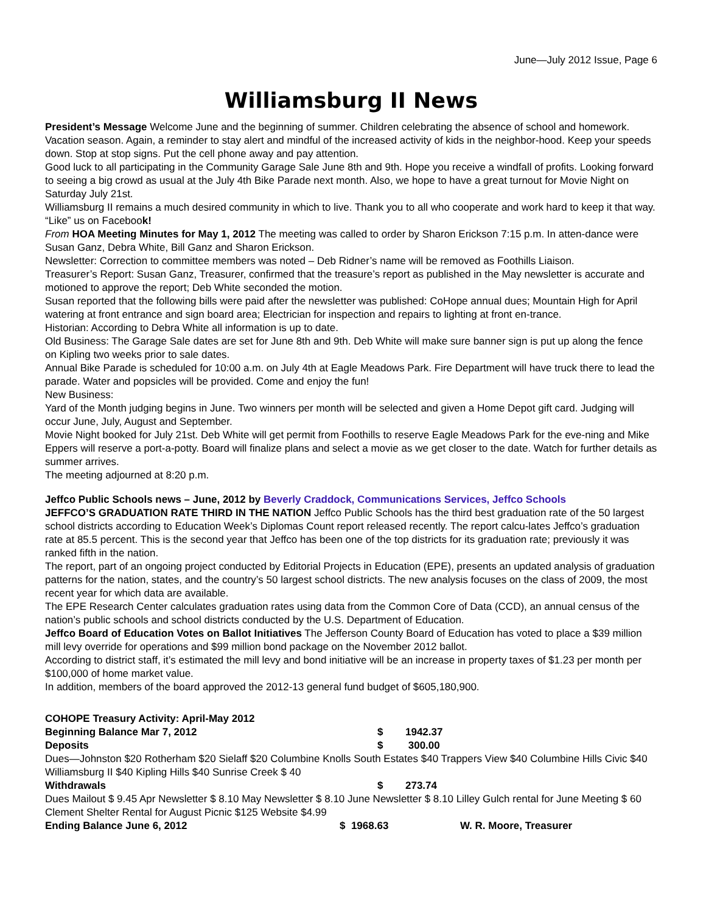June—July 2012 Issue, Page 6
Williamsburg II News
President’s Message Welcome June and the beginning of summer. Children celebrating the absence of school and homework. Vacation season. Again, a reminder to stay alert and mindful of the increased activity of kids in the neighbor-hood. Keep your speeds down. Stop at stop signs. Put the cell phone away and pay attention.
Good luck to all participating in the Community Garage Sale June 8th and 9th. Hope you receive a windfall of profits. Looking forward to seeing a big crowd as usual at the July 4th Bike Parade next month. Also, we hope to have a great turnout for Movie Night on Saturday July 21st.
Williamsburg II remains a much desired community in which to live. Thank you to all who cooperate and work hard to keep it that way. “Like” us on Facebook!
From HOA Meeting Minutes for May 1, 2012 The meeting was called to order by Sharon Erickson 7:15 p.m. In atten-dance were Susan Ganz, Debra White, Bill Ganz and Sharon Erickson.
Newsletter: Correction to committee members was noted – Deb Ridner’s name will be removed as Foothills Liaison.
Treasurer’s Report: Susan Ganz, Treasurer, confirmed that the treasure’s report as published in the May newsletter is accurate and motioned to approve the report; Deb White seconded the motion.
Susan reported that the following bills were paid after the newsletter was published: CoHope annual dues; Mountain High for April watering at front entrance and sign board area; Electrician for inspection and repairs to lighting at front en-trance.
Historian: According to Debra White all information is up to date.
Old Business: The Garage Sale dates are set for June 8th and 9th. Deb White will make sure banner sign is put up along the fence on Kipling two weeks prior to sale dates.
Annual Bike Parade is scheduled for 10:00 a.m. on July 4th at Eagle Meadows Park. Fire Department will have truck there to lead the parade. Water and popsicles will be provided. Come and enjoy the fun!
New Business:
Yard of the Month judging begins in June. Two winners per month will be selected and given a Home Depot gift card. Judging will occur June, July, August and September.
Movie Night booked for July 21st. Deb White will get permit from Foothills to reserve Eagle Meadows Park for the eve-ning and Mike Eppers will reserve a port-a-potty. Board will finalize plans and select a movie as we get closer to the date. Watch for further details as summer arrives.
The meeting adjourned at 8:20 p.m.
Jeffco Public Schools news – June, 2012 by Beverly Craddock, Communications Services, Jeffco Schools
JEFFCO’S GRADUATION RATE THIRD IN THE NATION Jeffco Public Schools has the third best graduation rate of the 50 largest school districts according to Education Week’s Diplomas Count report released recently. The report calcu-lates Jeffco’s graduation rate at 85.5 percent. This is the second year that Jeffco has been one of the top districts for its graduation rate; previously it was ranked fifth in the nation.
The report, part of an ongoing project conducted by Editorial Projects in Education (EPE), presents an updated analysis of graduation patterns for the nation, states, and the country’s 50 largest school districts. The new analysis focuses on the class of 2009, the most recent year for which data are available.
The EPE Research Center calculates graduation rates using data from the Common Core of Data (CCD), an annual census of the nation’s public schools and school districts conducted by the U.S. Department of Education.
Jeffco Board of Education Votes on Ballot Initiatives The Jefferson County Board of Education has voted to place a $39 million mill levy override for operations and $99 million bond package on the November 2012 ballot.
According to district staff, it’s estimated the mill levy and bond initiative will be an increase in property taxes of $1.23 per month per $100,000 of home market value.
In addition, members of the board approved the 2012-13 general fund budget of $605,180,900.
COHOPE Treasury Activity: April-May 2012
Beginning Balance Mar 7, 2012 $ 1942.37
Deposits $ 300.00
Dues—Johnston $20 Rotherham $20 Sielaff $20 Columbine Knolls South Estates $40 Trappers View $40 Columbine Hills Civic $40 Williamsburg II $40 Kipling Hills $40 Sunrise Creek $ 40
Withdrawals $ 273.74
Dues Mailout $ 9.45 Apr Newsletter $ 8.10 May Newsletter $ 8.10 June Newsletter $ 8.10 Lilley Gulch rental for June Meeting $ 60 Clement Shelter Rental for August Picnic $125 Website $4.99
Ending Balance June 6, 2012 $ 1968.63 W. R. Moore, Treasurer